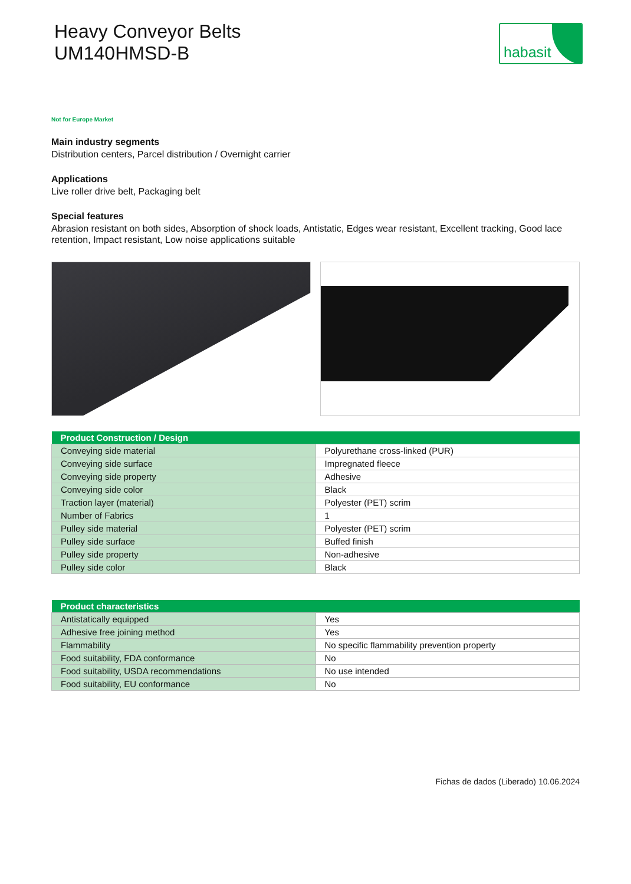Heavy Conveyor Belts
UM140HMSD-B
habasit
Not for Europe Market
Main industry segments
Distribution centers, Parcel distribution / Overnight carrier
Applications
Live roller drive belt, Packaging belt
Special features
Abrasion resistant on both sides, Absorption of shock loads, Antistatic, Edges wear resistant, Excellent tracking, Good lace retention, Impact resistant, Low noise applications suitable
| Product Construction / Design | |
| --- | --- |
| Conveying side material | Polyurethane cross-linked (PUR) |
| Conveying side surface | Impregnated fleece |
| Conveying side property | Adhesive |
| Conveying side color | Black |
| Traction layer (material) | Polyester (PET) scrim |
| Number of Fabrics | 1 |
| Pulley side material | Polyester (PET) scrim |
| Pulley side surface | Buffed finish |
| Pulley side property | Non-adhesive |
| Pulley side color | Black |
| Product characteristics | |
| --- | --- |
| Antistatically equipped | Yes |
| Adhesive free joining method | Yes |
| Flammability | No specific flammability prevention property |
| Food suitability, FDA conformance | No |
| Food suitability, USDA recommendations | No use intended |
| Food suitability, EU conformance | No |
Fichas de dados (Liberado) 10.06.2024